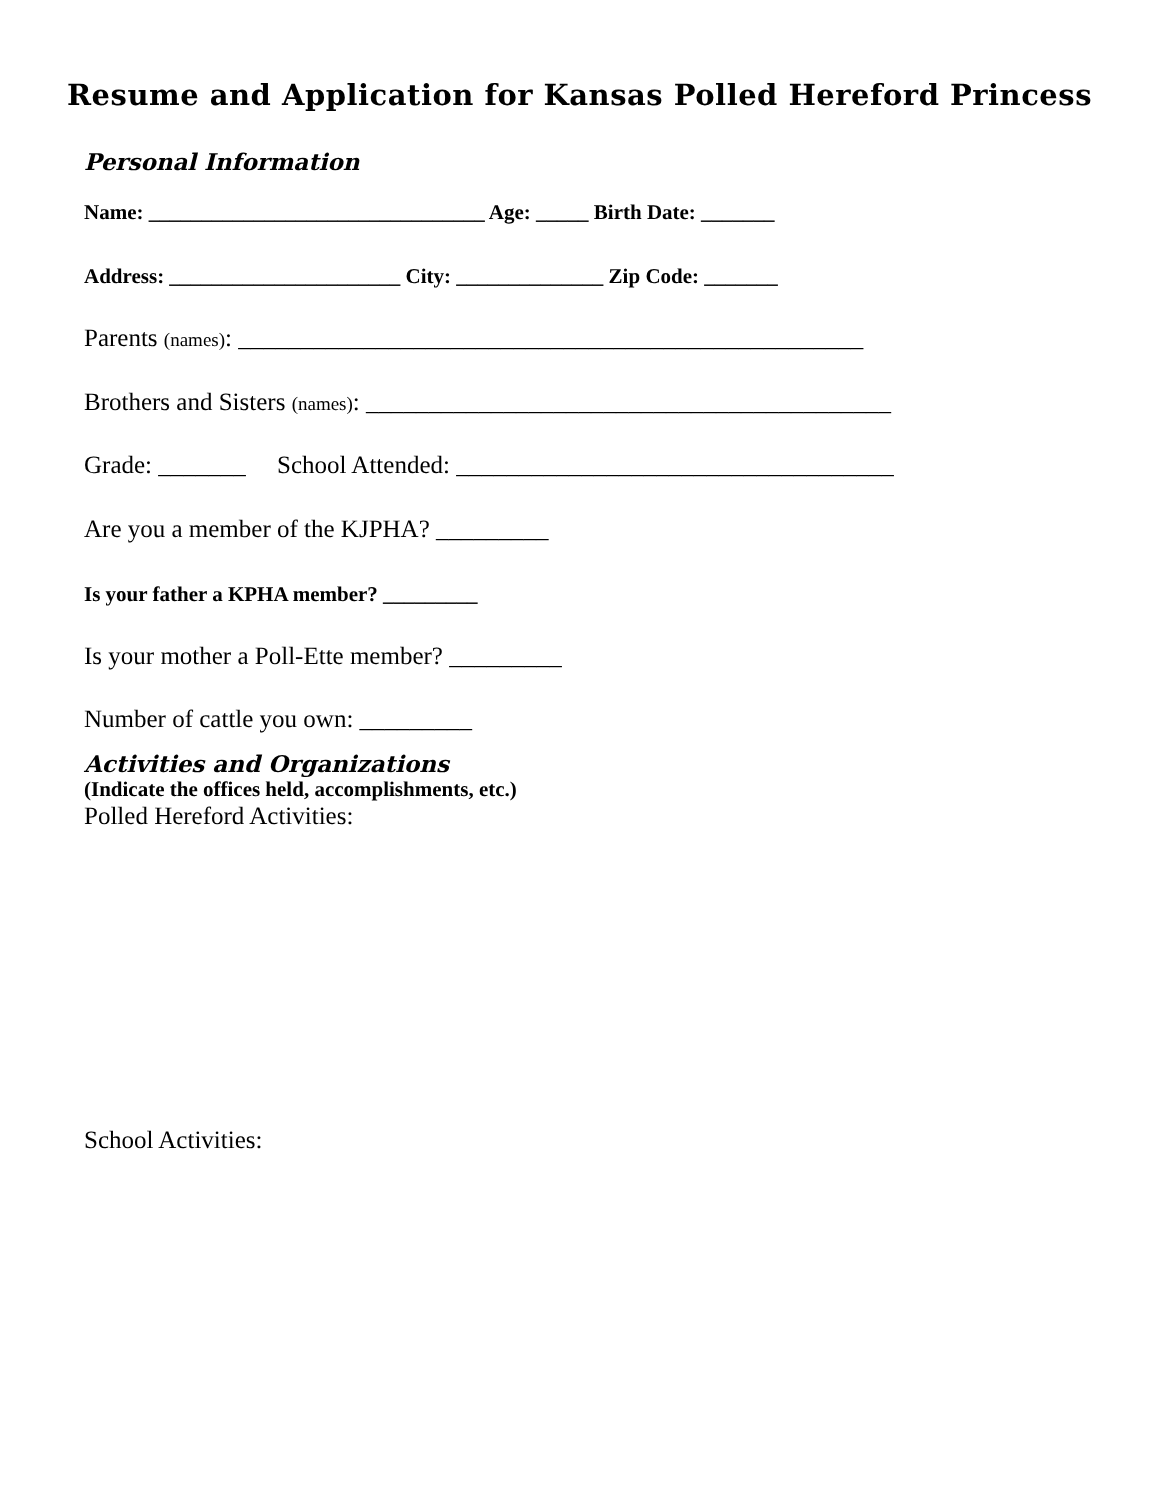Resume and Application for Kansas Polled Hereford Princess
Personal Information
Name: ________________________________ Age: _____ Birth Date: _______
Address: ______________________ City: ______________ Zip Code: _______
Parents (names): __________________________________________________
Brothers and Sisters (names): __________________________________________
Grade: _______ School Attended: ___________________________________
Are you a member of the KJPHA? _________
Is your father a KPHA member? _________
Is your mother a Poll-Ette member? _________
Number of cattle you own: _________
Activities and Organizations
(Indicate the offices held, accomplishments, etc.)
Polled Hereford Activities:
School Activities: